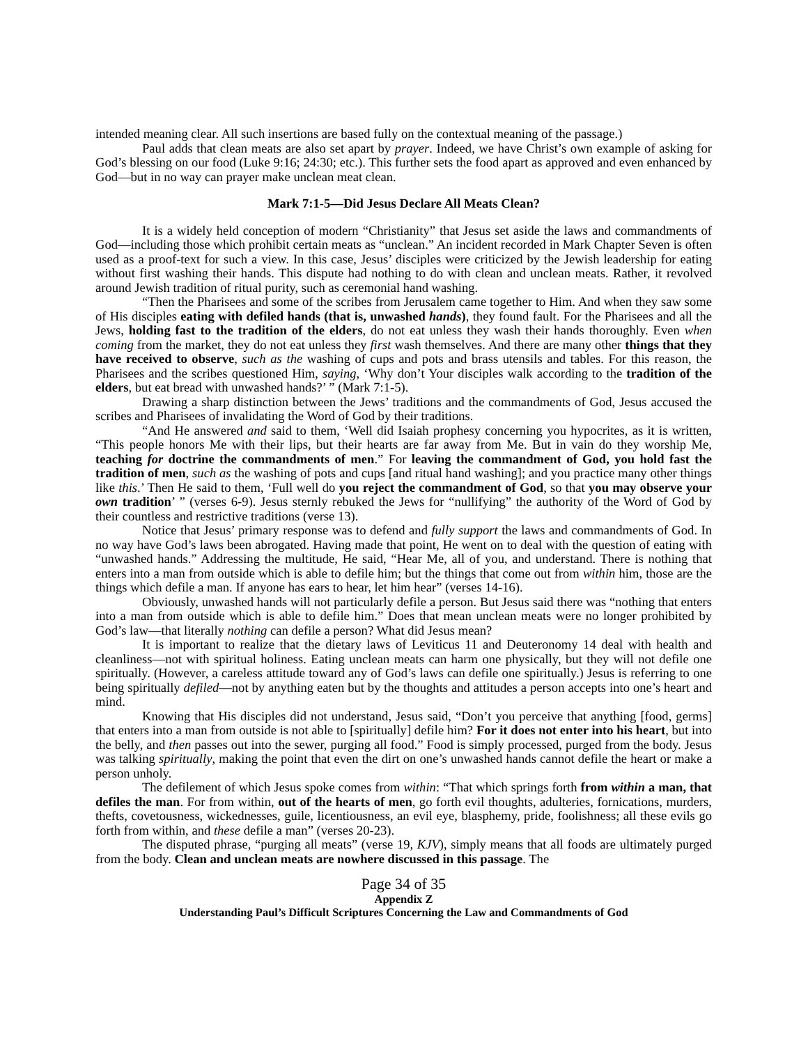intended meaning clear. All such insertions are based fully on the contextual meaning of the passage.)
Paul adds that clean meats are also set apart by prayer. Indeed, we have Christ’s own example of asking for God’s blessing on our food (Luke 9:16; 24:30; etc.). This further sets the food apart as approved and even enhanced by God—but in no way can prayer make unclean meat clean.
Mark 7:1-5—Did Jesus Declare All Meats Clean?
It is a widely held conception of modern “Christianity” that Jesus set aside the laws and commandments of God—including those which prohibit certain meats as “unclean.” An incident recorded in Mark Chapter Seven is often used as a proof-text for such a view. In this case, Jesus’ disciples were criticized by the Jewish leadership for eating without first washing their hands. This dispute had nothing to do with clean and unclean meats. Rather, it revolved around Jewish tradition of ritual purity, such as ceremonial hand washing.
“Then the Pharisees and some of the scribes from Jerusalem came together to Him. And when they saw some of His disciples eating with defiled hands (that is, unwashed hands), they found fault. For the Pharisees and all the Jews, holding fast to the tradition of the elders, do not eat unless they wash their hands thoroughly. Even when coming from the market, they do not eat unless they first wash themselves. And there are many other things that they have received to observe, such as the washing of cups and pots and brass utensils and tables. For this reason, the Pharisees and the scribes questioned Him, saying, ‘Why don’t Your disciples walk according to the tradition of the elders, but eat bread with unwashed hands?’ ” (Mark 7:1-5).
Drawing a sharp distinction between the Jews’ traditions and the commandments of God, Jesus accused the scribes and Pharisees of invalidating the Word of God by their traditions.
“And He answered and said to them, ‘Well did Isaiah prophesy concerning you hypocrites, as it is written, “This people honors Me with their lips, but their hearts are far away from Me. But in vain do they worship Me, teaching for doctrine the commandments of men.” For leaving the commandment of God, you hold fast the tradition of men, such as the washing of pots and cups [and ritual hand washing]; and you practice many other things like this.’ Then He said to them, ‘Full well do you reject the commandment of God, so that you may observe your own tradition’ ” (verses 6-9). Jesus sternly rebuked the Jews for “nullifying” the authority of the Word of God by their countless and restrictive traditions (verse 13).
Notice that Jesus’ primary response was to defend and fully support the laws and commandments of God. In no way have God’s laws been abrogated. Having made that point, He went on to deal with the question of eating with “unwashed hands.” Addressing the multitude, He said, “Hear Me, all of you, and understand. There is nothing that enters into a man from outside which is able to defile him; but the things that come out from within him, those are the things which defile a man. If anyone has ears to hear, let him hear” (verses 14-16).
Obviously, unwashed hands will not particularly defile a person. But Jesus said there was “nothing that enters into a man from outside which is able to defile him.” Does that mean unclean meats were no longer prohibited by God’s law—that literally nothing can defile a person? What did Jesus mean?
It is important to realize that the dietary laws of Leviticus 11 and Deuteronomy 14 deal with health and cleanliness—not with spiritual holiness. Eating unclean meats can harm one physically, but they will not defile one spiritually. (However, a careless attitude toward any of God’s laws can defile one spiritually.) Jesus is referring to one being spiritually defiled—not by anything eaten but by the thoughts and attitudes a person accepts into one’s heart and mind.
Knowing that His disciples did not understand, Jesus said, “Don’t you perceive that anything [food, germs] that enters into a man from outside is not able to [spiritually] defile him? For it does not enter into his heart, but into the belly, and then passes out into the sewer, purging all food.” Food is simply processed, purged from the body. Jesus was talking spiritually, making the point that even the dirt on one’s unwashed hands cannot defile the heart or make a person unholy.
The defilement of which Jesus spoke comes from within: “That which springs forth from within a man, that defiles the man. For from within, out of the hearts of men, go forth evil thoughts, adulteries, fornications, murders, thefts, covetousness, wickednesses, guile, licentiousness, an evil eye, blasphemy, pride, foolishness; all these evils go forth from within, and these defile a man” (verses 20-23).
The disputed phrase, “purging all meats” (verse 19, KJV), simply means that all foods are ultimately purged from the body. Clean and unclean meats are nowhere discussed in this passage. The
Page 34 of 35
Appendix Z
Understanding Paul’s Difficult Scriptures Concerning the Law and Commandments of God